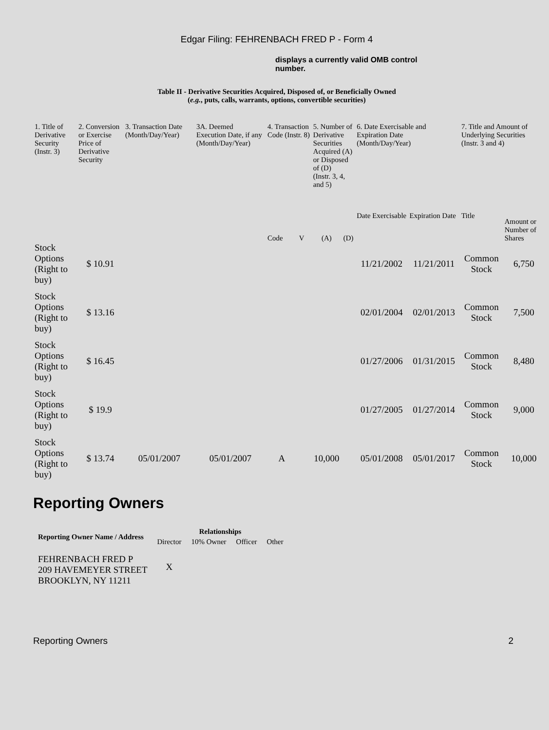Edgar Filing: FEHRENBACH FRED P - Form 4
displays a currently valid OMB control number.
Table II - Derivative Securities Acquired, Disposed of, or Beneficially Owned
(e.g., puts, calls, warrants, options, convertible securities)
| 1. Title of Derivative Security (Instr. 3) | 2. Conversion or Exercise Price of Derivative Security | 3. Transaction Date (Month/Day/Year) | 3A. Deemed Execution Date, if any (Month/Day/Year) | 4. Transaction Code (Instr. 8) | | 5. Number of Derivative Securities Acquired (A) or Disposed of (D) (Instr. 3, 4, and 5) | | 6. Date Exercisable and Expiration Date (Month/Day/Year) | | 7. Title and Amount of Underlying Securities (Instr. 3 and 4) | |
| --- | --- | --- | --- | --- | --- | --- | --- | --- | --- | --- | --- |
| | | | | Code | V | (A) | (D) | Date Exercisable | Expiration Date | Title | Amount or Number of Shares |
| Stock Options (Right to buy) | $ 10.91 | | | | | | | 11/21/2002 | 11/21/2011 | Common Stock | 6,750 |
| Stock Options (Right to buy) | $ 13.16 | | | | | | | 02/01/2004 | 02/01/2013 | Common Stock | 7,500 |
| Stock Options (Right to buy) | $ 16.45 | | | | | | | 01/27/2006 | 01/31/2015 | Common Stock | 8,480 |
| Stock Options (Right to buy) | $ 19.9 | | | | | | | 01/27/2005 | 01/27/2014 | Common Stock | 9,000 |
| Stock Options (Right to buy) | $ 13.74 | 05/01/2007 | 05/01/2007 | A | | 10,000 | | 05/01/2008 | 05/01/2017 | Common Stock | 10,000 |
Reporting Owners
| Reporting Owner Name / Address | Relationships | | | |
| --- | --- | --- | --- | --- |
| | Director | 10% Owner | Officer | Other |
| FEHRENBACH FRED P 209 HAVEMEYER STREET BROOKLYN, NY 11211 | X | | | |
Reporting Owners 2